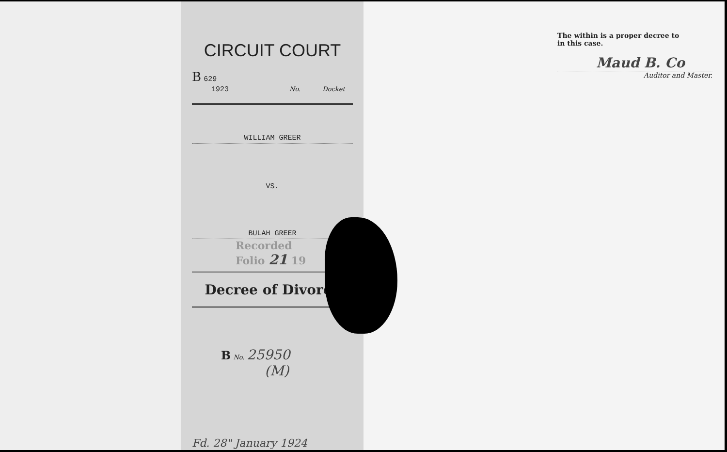CIRCUIT COURT
B 629
1923 No. Docket
WILLIAM GREER
VS.
BULAH GREER
Recorded
Folio 21 19
Decree of Divorce
B No. 25950
(M)
Fd. 28" January 1924
The within is a proper decree to
in this case.
Maud B. Co
Auditor and Master.